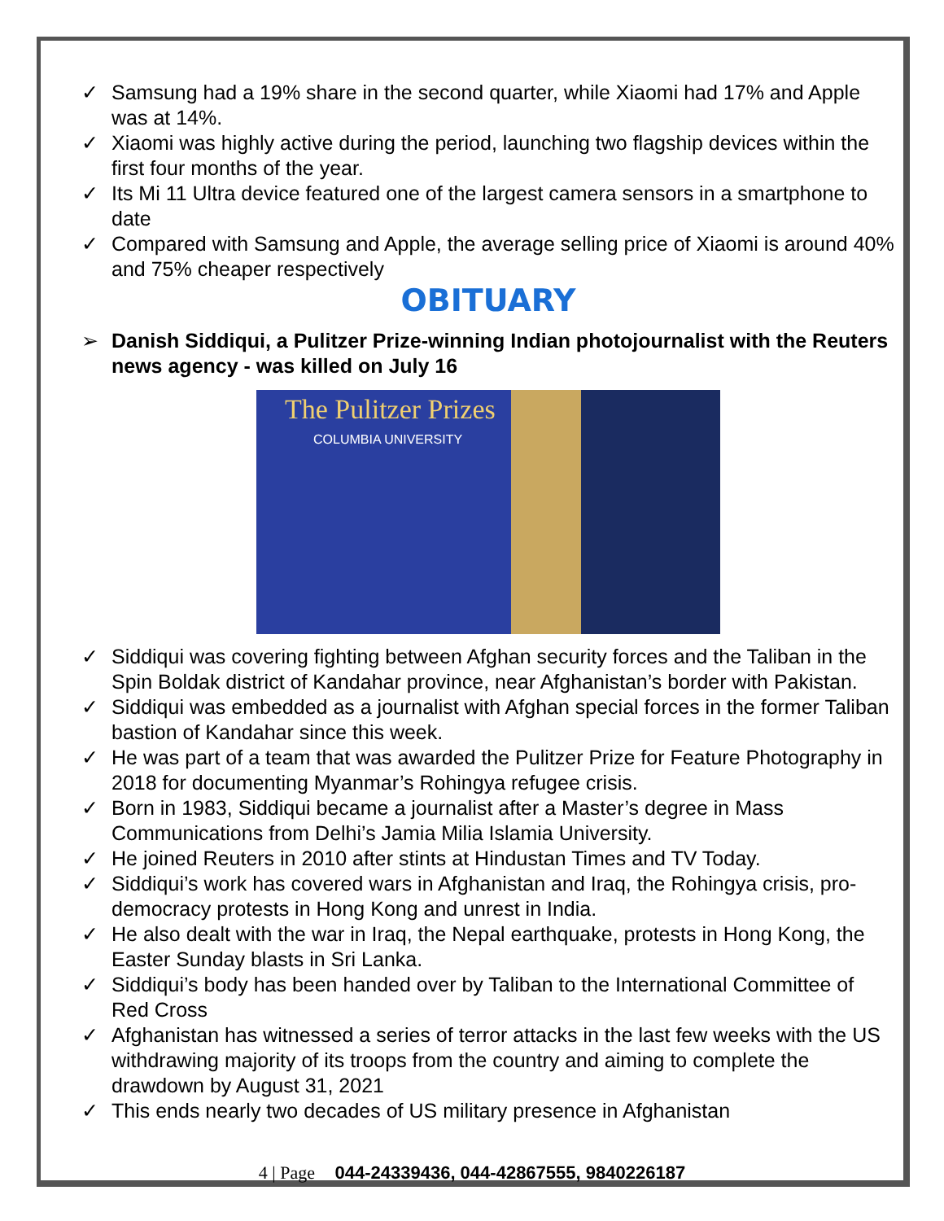✓ Samsung had a 19% share in the second quarter, while Xiaomi had 17% and Apple was at 14%.
✓ Xiaomi was highly active during the period, launching two flagship devices within the first four months of the year.
✓ Its Mi 11 Ultra device featured one of the largest camera sensors in a smartphone to date
✓ Compared with Samsung and Apple, the average selling price of Xiaomi is around 40% and 75% cheaper respectively
OBITUARY
➢ Danish Siddiqui, a Pulitzer Prize-winning Indian photojournalist with the Reuters news agency - was killed on July 16
The Pulitzer Prizes
COLUMBIA UNIVERSITY
✓ Siddiqui was covering fighting between Afghan security forces and the Taliban in the Spin Boldak district of Kandahar province, near Afghanistan’s border with Pakistan.
✓ Siddiqui was embedded as a journalist with Afghan special forces in the former Taliban bastion of Kandahar since this week.
✓ He was part of a team that was awarded the Pulitzer Prize for Feature Photography in 2018 for documenting Myanmar’s Rohingya refugee crisis.
✓ Born in 1983, Siddiqui became a journalist after a Master’s degree in Mass Communications from Delhi’s Jamia Milia Islamia University.
✓ He joined Reuters in 2010 after stints at Hindustan Times and TV Today.
✓ Siddiqui’s work has covered wars in Afghanistan and Iraq, the Rohingya crisis, pro-democracy protests in Hong Kong and unrest in India.
✓ He also dealt with the war in Iraq, the Nepal earthquake, protests in Hong Kong, the Easter Sunday blasts in Sri Lanka.
✓ Siddiqui’s body has been handed over by Taliban to the International Committee of Red Cross
✓ Afghanistan has witnessed a series of terror attacks in the last few weeks with the US withdrawing majority of its troops from the country and aiming to complete the drawdown by August 31, 2021
✓ This ends nearly two decades of US military presence in Afghanistan
4 | Page 044-24339436, 044-42867555, 9840226187